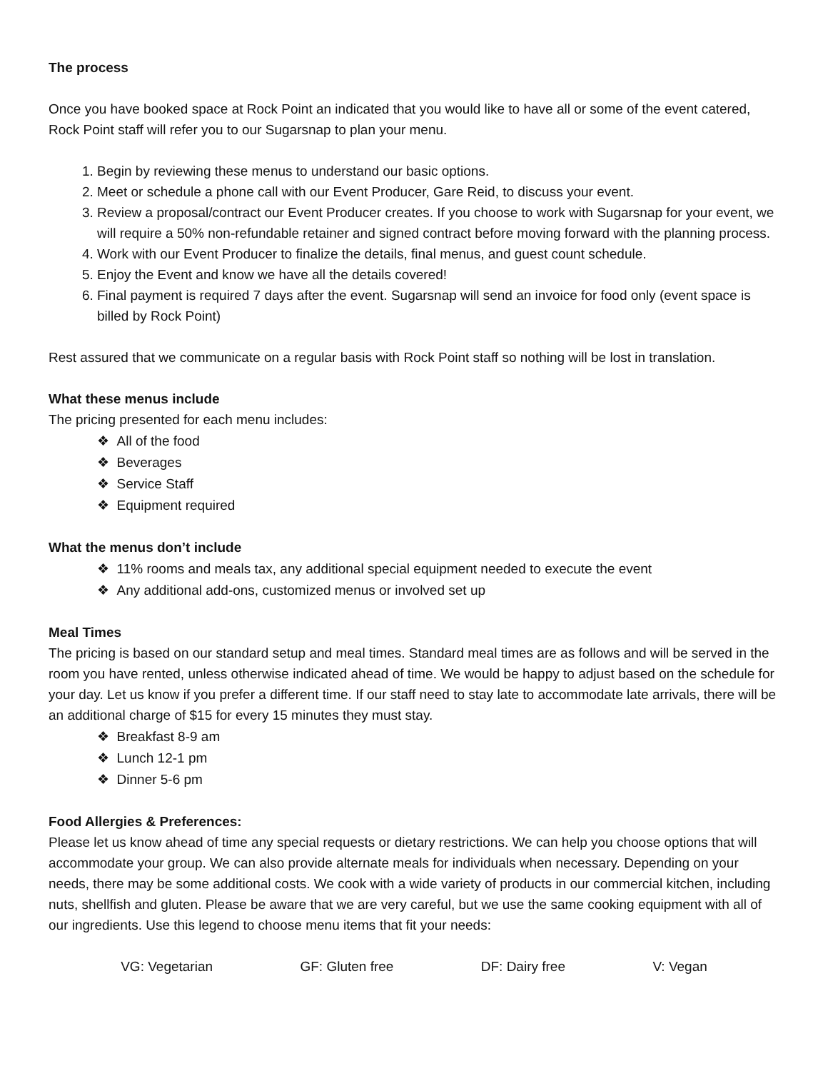The process
Once you have booked space at Rock Point an indicated that you would like to have all or some of the event catered, Rock Point staff will refer you to our Sugarsnap to plan your menu.
1. Begin by reviewing these menus to understand our basic options.
2. Meet or schedule a phone call with our Event Producer, Gare Reid, to discuss your event.
3. Review a proposal/contract our Event Producer creates. If you choose to work with Sugarsnap for your event, we will require a 50% non-refundable retainer and signed contract before moving forward with the planning process.
4. Work with our Event Producer to finalize the details, final menus, and guest count schedule.
5. Enjoy the Event and know we have all the details covered!
6. Final payment is required 7 days after the event. Sugarsnap will send an invoice for food only (event space is billed by Rock Point)
Rest assured that we communicate on a regular basis with Rock Point staff so nothing will be lost in translation.
What these menus include
The pricing presented for each menu includes:
❖ All of the food
❖ Beverages
❖ Service Staff
❖ Equipment required
What the menus don’t include
❖ 11% rooms and meals tax, any additional special equipment needed to execute the event
❖ Any additional add-ons, customized menus or involved set up
Meal Times
The pricing is based on our standard setup and meal times. Standard meal times are as follows and will be served in the room you have rented, unless otherwise indicated ahead of time. We would be happy to adjust based on the schedule for your day. Let us know if you prefer a different time. If our staff need to stay late to accommodate late arrivals, there will be an additional charge of $15 for every 15 minutes they must stay.
❖ Breakfast 8-9 am
❖ Lunch 12-1 pm
❖ Dinner 5-6 pm
Food Allergies & Preferences:
Please let us know ahead of time any special requests or dietary restrictions. We can help you choose options that will accommodate your group. We can also provide alternate meals for individuals when necessary. Depending on your needs, there may be some additional costs. We cook with a wide variety of products in our commercial kitchen, including nuts, shellfish and gluten. Please be aware that we are very careful, but we use the same cooking equipment with all of our ingredients. Use this legend to choose menu items that fit your needs:
VG: Vegetarian GF: Gluten free DF: Dairy free V: Vegan